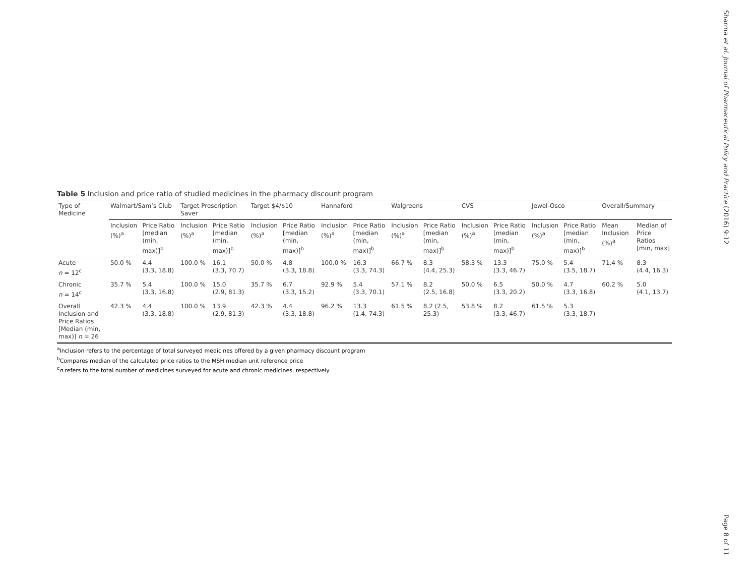Sharma et al. Journal of Pharmaceutical Policy and Practice (2016) 9:12
Table 5 Inclusion and price ratio of studied medicines in the pharmacy discount program
| Type of Medicine | Walmart/Sam’s Club | | Target Prescription Saver | | Target $4/$10 | | Hannaford | | Walgreens | | CVS | | Jewel-Osco | | Overall/Summary | |
| --- | --- | --- | --- | --- | --- | --- | --- | --- | --- | --- | --- | --- | --- | --- | --- | --- |
| | Inclusion (%)<sup>a</sup> | Price Ratio [median (min, max)]<sup>b</sup> | Inclusion (%)<sup>a</sup> | Price Ratio [median (min, max)]<sup>b</sup> | Inclusion (%)<sup>a</sup> | Price Ratio [median (min, max)]<sup>b</sup> | Inclusion (%)<sup>a</sup> | Price Ratio [median (min, max)]<sup>b</sup> | Inclusion (%)<sup>a</sup> | Price Ratio [median (min, max)]<sup>b</sup> | Inclusion (%)<sup>a</sup> | Price Ratio [median (min, max)]<sup>b</sup> | Inclusion (%)<sup>a</sup> | Price Ratio [median (min, max)]<sup>b</sup> | Mean Inclusion (%)<sup>a</sup> | Median of Price Ratios [min, max] |
| Acute n = 12<sup>c</sup> | 50.0 % | 4.4 (3.3, 18.8) | 100.0 % | 16.1 (3.3, 70.7) | 50.0 % | 4.8 (3.3, 18.8) | 100.0 % | 16.3 (3.3, 74.3) | 66.7 % | 8.3 (4.4, 25.3) | 58.3 % | 13.3 (3.3, 46.7) | 75.0 % | 5.4 (3.5, 18.7) | 71.4 % | 8.3 (4.4, 16.3) |
| Chronic n = 14<sup>c</sup> | 35.7 % | 5.4 (3.3, 16.8) | 100.0 % | 15.0 (2.9, 81.3) | 35.7 % | 6.7 (3.3, 15.2) | 92.9 % | 5.4 (3.3, 70.1) | 57.1 % | 8.2 (2.5, 16.8) | 50.0 % | 6.5 (3.3, 20.2) | 50.0 % | 4.7 (3.3, 16.8) | 60.2 % | 5.0 (4.1, 13.7) |
| Overall Inclusion and Price Ratios [Median (min, max)] n = 26 | 42.3 % | 4.4 (3.3, 18.8) | 100.0 % | 13.9 (2.9, 81.3) | 42.3 % | 4.4 (3.3, 18.8) | 96.2 % | 13.3 (1.4, 74.3) | 61.5 % | 8.2 (2.5, 25.3) | 53.8 % | 8.2 (3.3, 46.7) | 61.5 % | 5.3 (3.3, 18.7) | | |
<sup>a</sup> Inclusion refers to the percentage of total surveyed medicines offered by a given pharmacy discount program
<sup>b</sup> Compares median of the calculated price ratios to the MSH median unit reference price
<sup>c</sup> n refers to the total number of medicines surveyed for acute and chronic medicines, respectively
Page 8 of 11